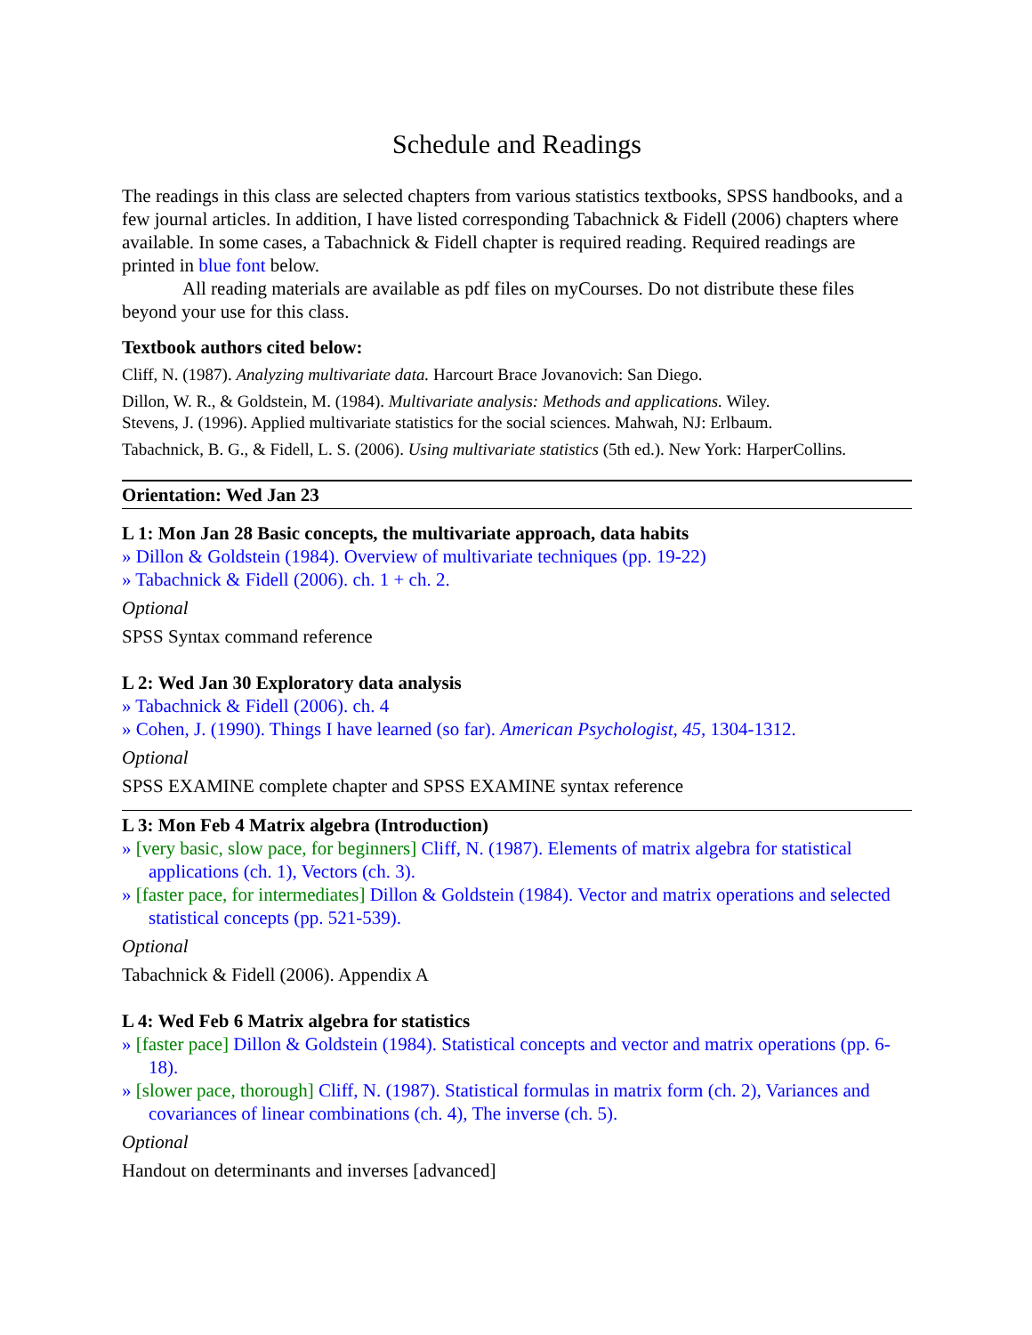Schedule and Readings
The readings in this class are selected chapters from various statistics textbooks, SPSS handbooks, and a few journal articles. In addition, I have listed corresponding Tabachnick & Fidell (2006) chapters where available. In some cases, a Tabachnick & Fidell chapter is required reading. Required readings are printed in blue font below.
All reading materials are available as pdf files on myCourses. Do not distribute these files beyond your use for this class.
Textbook authors cited below:
Cliff, N. (1987). Analyzing multivariate data. Harcourt Brace Jovanovich: San Diego.
Dillon, W. R., & Goldstein, M. (1984). Multivariate analysis: Methods and applications. Wiley.
Stevens, J. (1996). Applied multivariate statistics for the social sciences. Mahwah, NJ: Erlbaum.
Tabachnick, B. G., & Fidell, L. S. (2006). Using multivariate statistics (5th ed.). New York: HarperCollins.
Orientation: Wed Jan 23
L 1: Mon Jan 28 Basic concepts, the multivariate approach, data habits
» Dillon & Goldstein (1984). Overview of multivariate techniques (pp. 19-22)
» Tabachnick & Fidell (2006). ch. 1 + ch. 2.
Optional
SPSS Syntax command reference
L 2: Wed Jan 30 Exploratory data analysis
» Tabachnick & Fidell (2006). ch. 4
» Cohen, J. (1990). Things I have learned (so far). American Psychologist, 45, 1304-1312.
Optional
SPSS EXAMINE complete chapter and SPSS EXAMINE syntax reference
L 3: Mon Feb 4 Matrix algebra (Introduction)
» [very basic, slow pace, for beginners] Cliff, N. (1987). Elements of matrix algebra for statistical applications (ch. 1), Vectors (ch. 3).
» [faster pace, for intermediates] Dillon & Goldstein (1984). Vector and matrix operations and selected statistical concepts (pp. 521-539).
Optional
Tabachnick & Fidell (2006). Appendix A
L 4: Wed Feb 6 Matrix algebra for statistics
» [faster pace] Dillon & Goldstein (1984). Statistical concepts and vector and matrix operations (pp. 6-18).
» [slower pace, thorough] Cliff, N. (1987). Statistical formulas in matrix form (ch. 2), Variances and covariances of linear combinations (ch. 4), The inverse (ch. 5).
Optional
Handout on determinants and inverses [advanced]